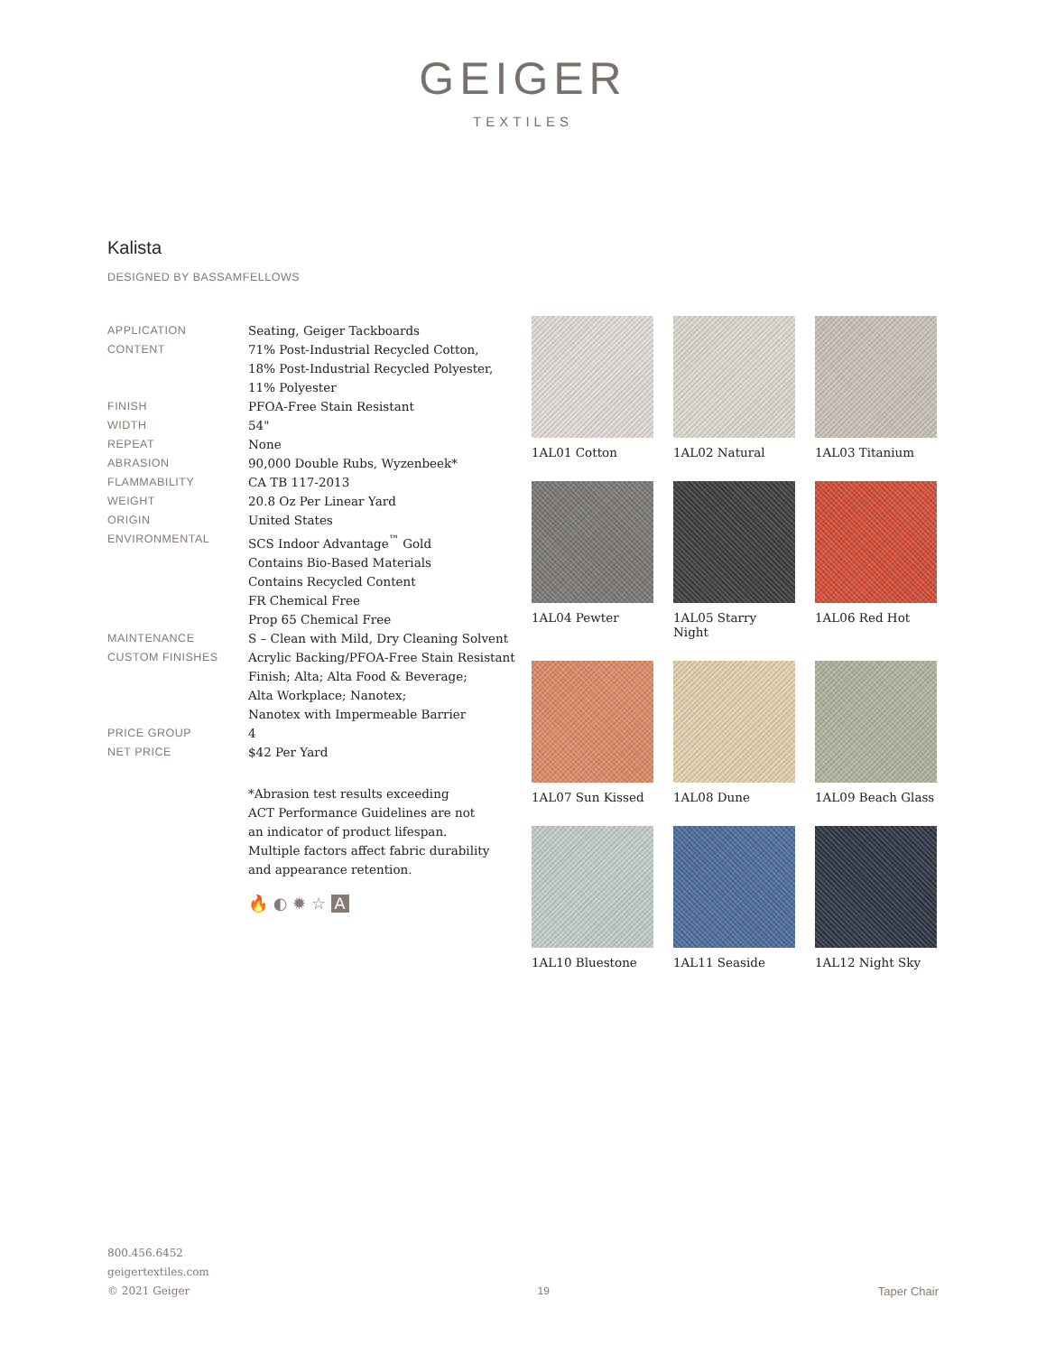GEIGER
TEXTILES
Kalista
DESIGNED BY BASSAMFELLOWS
| APPLICATION | Seating, Geiger Tackboards |
| CONTENT | 71% Post-Industrial Recycled Cotton, 18% Post-Industrial Recycled Polyester, 11% Polyester |
| FINISH | PFOA-Free Stain Resistant |
| WIDTH | 54" |
| REPEAT | None |
| ABRASION | 90,000 Double Rubs, Wyzenbeek* |
| FLAMMABILITY | CA TB 117-2013 |
| WEIGHT | 20.8 Oz Per Linear Yard |
| ORIGIN | United States |
| ENVIRONMENTAL | SCS Indoor Advantage<sup>™</sup> Gold Contains Bio-Based Materials Contains Recycled Content FR Chemical Free Prop 65 Chemical Free |
| MAINTENANCE | S – Clean with Mild, Dry Cleaning Solvent |
| CUSTOM FINISHES | Acrylic Backing/PFOA-Free Stain Resistant Finish; Alta; Alta Food & Beverage; Alta Workplace; Nanotex; Nanotex with Impermeable Barrier |
| PRICE GROUP | 4 |
| NET PRICE | $42 Per Yard |
*Abrasion test results exceeding
ACT Performance Guidelines are not
an indicator of product lifespan.
Multiple factors affect fabric durability
and appearance retention.
🔥 ◐ ✹ ☆ A
1AL01 Cotton
1AL02 Natural
1AL03 Titanium
1AL04 Pewter
1AL05 Starry Night
1AL06 Red Hot
1AL07 Sun Kissed
1AL08 Dune
1AL09 Beach Glass
1AL10 Bluestone
1AL11 Seaside
1AL12 Night Sky
800.456.6452
geigertextiles.com
© 2021 Geiger
19
Taper Chair